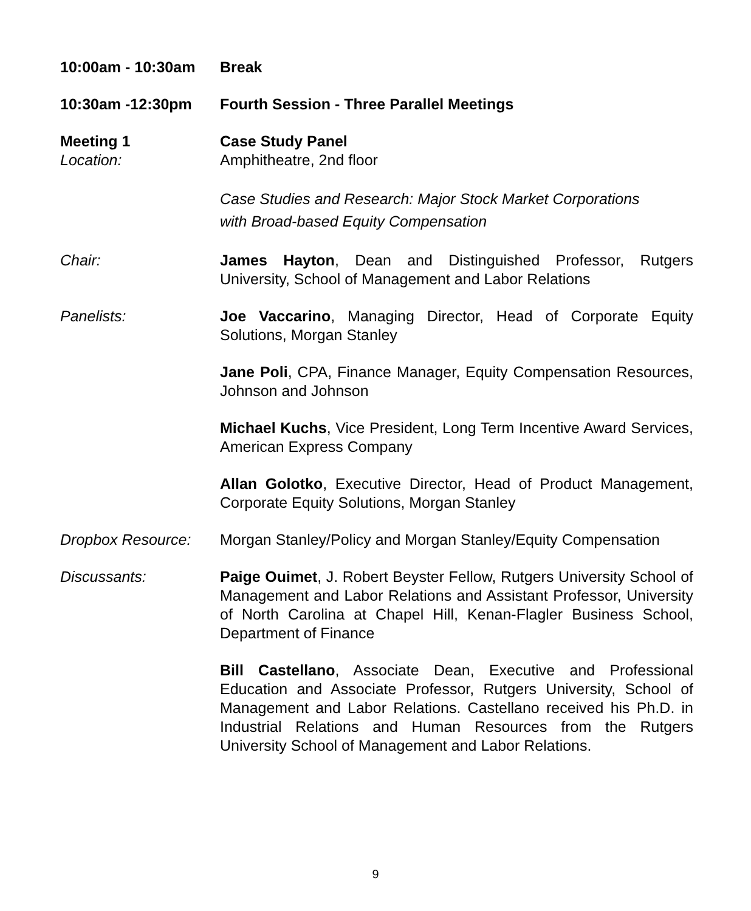10:00am - 10:30am Break
10:30am -12:30pm Fourth Session - Three Parallel Meetings
Meeting 1 Case Study Panel
Location: Amphitheatre, 2nd floor
Case Studies and Research: Major Stock Market Corporations
with Broad-based Equity Compensation
Chair: James Hayton, Dean and Distinguished Professor, Rutgers University, School of Management and Labor Relations
Panelists: Joe Vaccarino, Managing Director, Head of Corporate Equity Solutions, Morgan Stanley
Jane Poli, CPA, Finance Manager, Equity Compensation Resources, Johnson and Johnson
Michael Kuchs, Vice President, Long Term Incentive Award Services, American Express Company
Allan Golotko, Executive Director, Head of Product Management, Corporate Equity Solutions, Morgan Stanley
Dropbox Resource: Morgan Stanley/Policy and Morgan Stanley/Equity Compensation
Discussants: Paige Ouimet, J. Robert Beyster Fellow, Rutgers University School of Management and Labor Relations and Assistant Professor, University of North Carolina at Chapel Hill, Kenan-Flagler Business School, Department of Finance
Bill Castellano, Associate Dean, Executive and Professional Education and Associate Professor, Rutgers University, School of Management and Labor Relations. Castellano received his Ph.D. in Industrial Relations and Human Resources from the Rutgers University School of Management and Labor Relations.
9